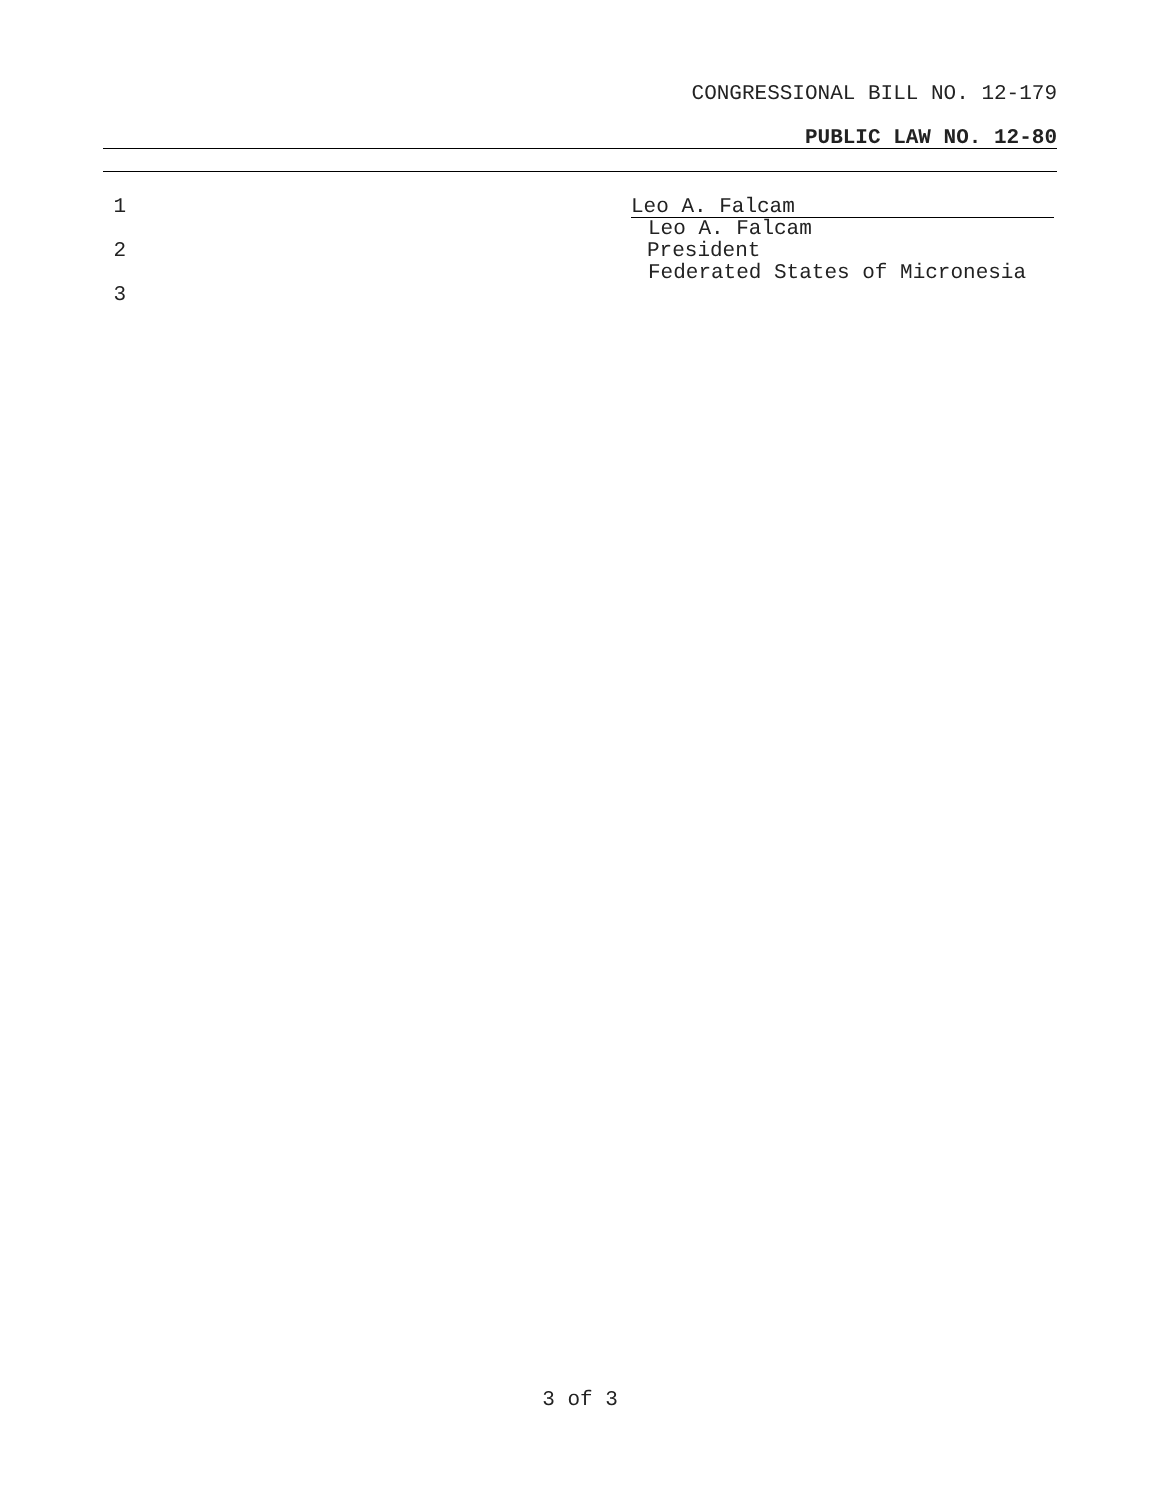CONGRESSIONAL BILL NO. 12-179
PUBLIC LAW NO. 12-80
1 Leo A. Falcam
Leo A. Falcam
2 President
Federated States of Micronesia
3
3 of 3